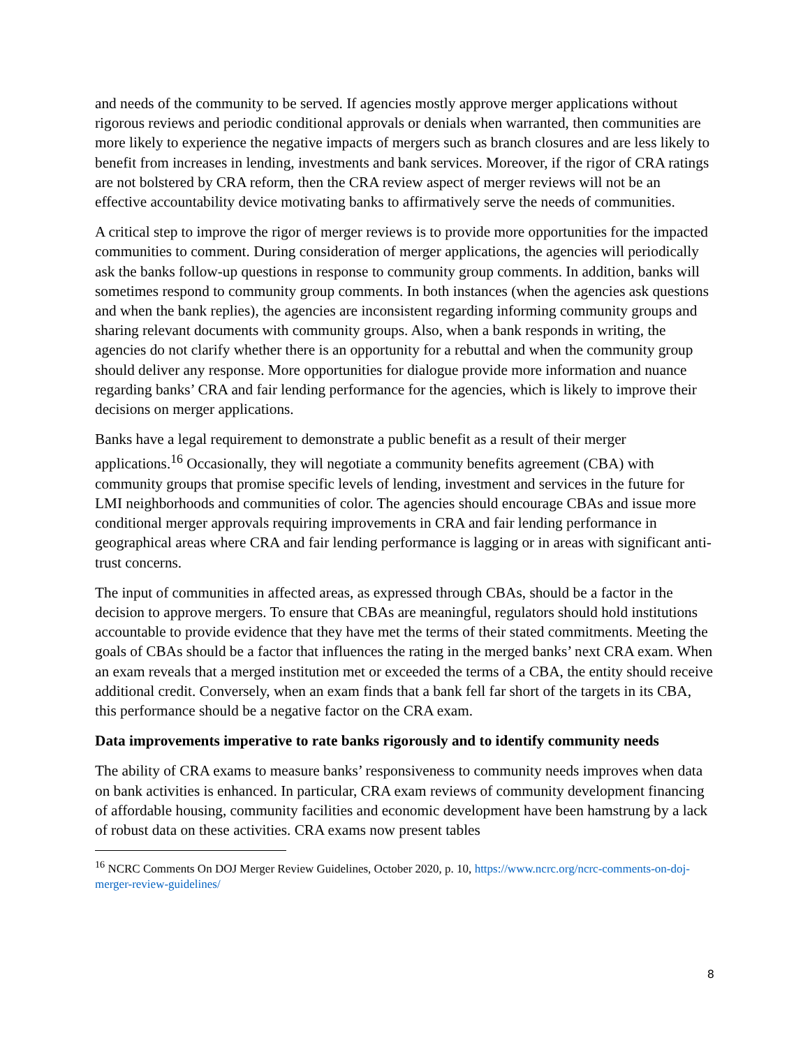and needs of the community to be served. If agencies mostly approve merger applications without rigorous reviews and periodic conditional approvals or denials when warranted, then communities are more likely to experience the negative impacts of mergers such as branch closures and are less likely to benefit from increases in lending, investments and bank services. Moreover, if the rigor of CRA ratings are not bolstered by CRA reform, then the CRA review aspect of merger reviews will not be an effective accountability device motivating banks to affirmatively serve the needs of communities.
A critical step to improve the rigor of merger reviews is to provide more opportunities for the impacted communities to comment. During consideration of merger applications, the agencies will periodically ask the banks follow-up questions in response to community group comments. In addition, banks will sometimes respond to community group comments. In both instances (when the agencies ask questions and when the bank replies), the agencies are inconsistent regarding informing community groups and sharing relevant documents with community groups. Also, when a bank responds in writing, the agencies do not clarify whether there is an opportunity for a rebuttal and when the community group should deliver any response. More opportunities for dialogue provide more information and nuance regarding banks’ CRA and fair lending performance for the agencies, which is likely to improve their decisions on merger applications.
Banks have a legal requirement to demonstrate a public benefit as a result of their merger applications.<sup>16</sup> Occasionally, they will negotiate a community benefits agreement (CBA) with community groups that promise specific levels of lending, investment and services in the future for LMI neighborhoods and communities of color. The agencies should encourage CBAs and issue more conditional merger approvals requiring improvements in CRA and fair lending performance in geographical areas where CRA and fair lending performance is lagging or in areas with significant anti-trust concerns.
The input of communities in affected areas, as expressed through CBAs, should be a factor in the decision to approve mergers. To ensure that CBAs are meaningful, regulators should hold institutions accountable to provide evidence that they have met the terms of their stated commitments. Meeting the goals of CBAs should be a factor that influences the rating in the merged banks’ next CRA exam. When an exam reveals that a merged institution met or exceeded the terms of a CBA, the entity should receive additional credit. Conversely, when an exam finds that a bank fell far short of the targets in its CBA, this performance should be a negative factor on the CRA exam.
Data improvements imperative to rate banks rigorously and to identify community needs
The ability of CRA exams to measure banks’ responsiveness to community needs improves when data on bank activities is enhanced. In particular, CRA exam reviews of community development financing of affordable housing, community facilities and economic development have been hamstrung by a lack of robust data on these activities. CRA exams now present tables
<sup>16</sup> NCRC Comments On DOJ Merger Review Guidelines, October 2020, p. 10, https://www.ncrc.org/ncrc-comments-on-doj-merger-review-guidelines/
8